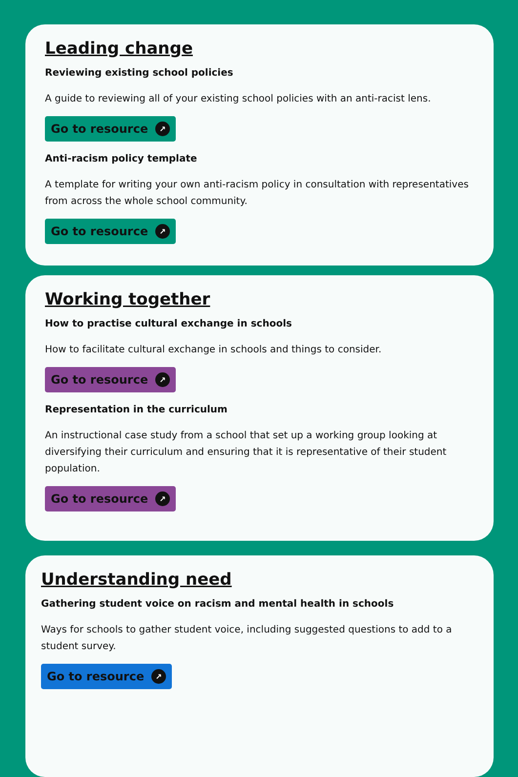Leading change
Reviewing existing school policies
A guide to reviewing all of your existing school policies with an anti-racist lens.
Go to resource ↗
Anti-racism policy template
A template for writing your own anti-racism policy in consultation with representatives from across the whole school community.
Go to resource ↗
Working together
How to practise cultural exchange in schools
How to facilitate cultural exchange in schools and things to consider.
Go to resource ↗
Representation in the curriculum
An instructional case study from a school that set up a working group looking at diversifying their curriculum and ensuring that it is representative of their student population.
Go to resource ↗
Understanding need
Gathering student voice on racism and mental health in schools
Ways for schools to gather student voice, including suggested questions to add to a student survey.
Go to resource ↗